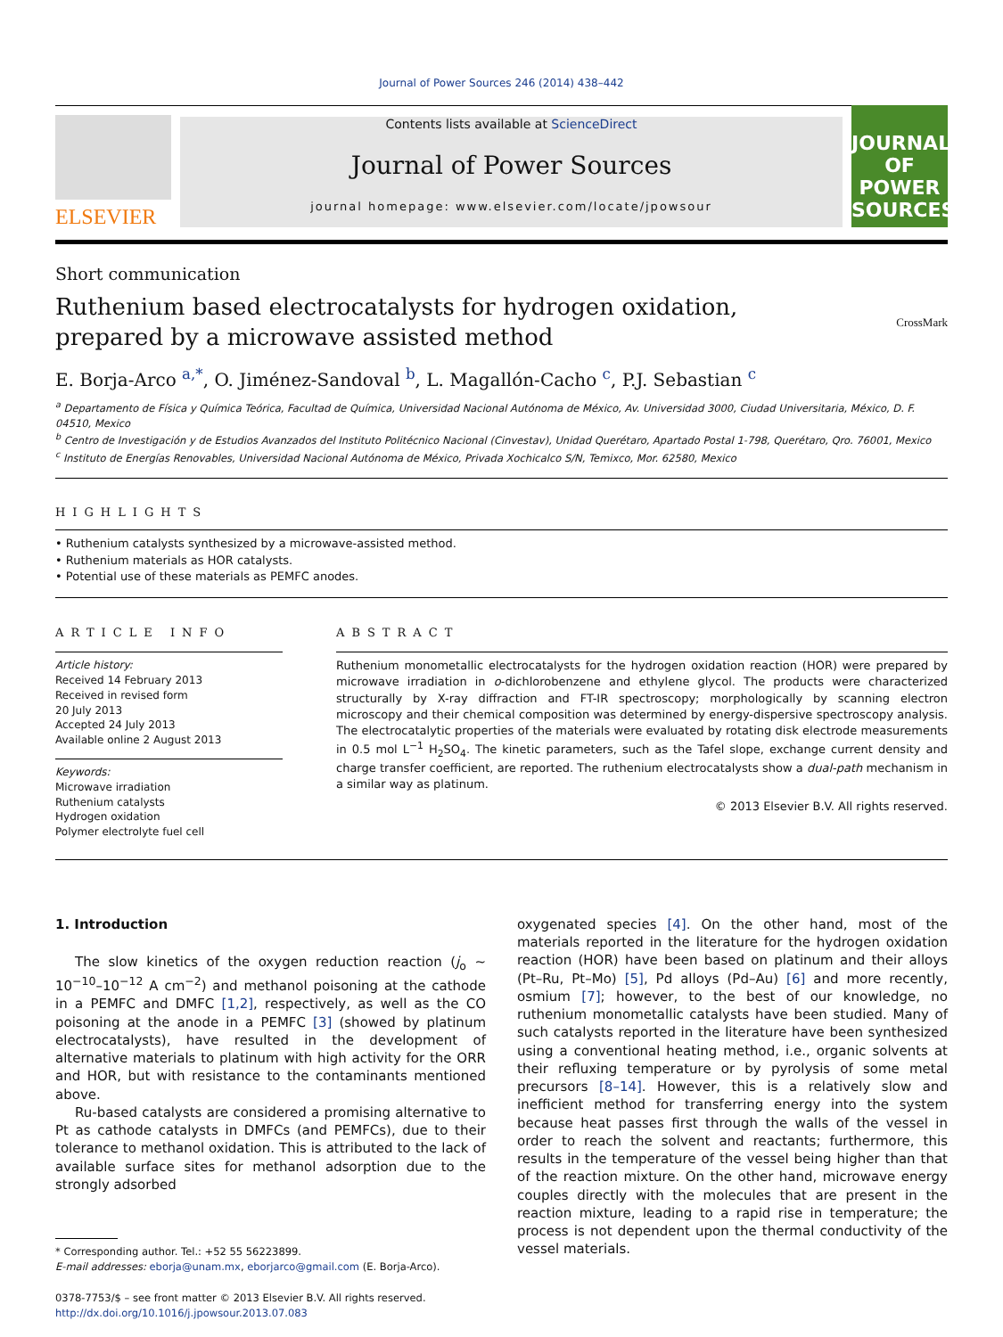Journal of Power Sources 246 (2014) 438–442
ELSEVIER
Contents lists available at ScienceDirect
Journal of Power Sources
journal homepage: www.elsevier.com/locate/jpowsour
JOURNAL OF POWER SOURCES
Short communication
Ruthenium based electrocatalysts for hydrogen oxidation, prepared by a microwave assisted method
CrossMark
E. Borja-Arco <sup>a,*</sup>, O. Jiménez-Sandoval <sup>b</sup>, L. Magallón-Cacho <sup>c</sup>, P.J. Sebastian <sup>c</sup>
<sup>a</sup> Departamento de Física y Química Teórica, Facultad de Química, Universidad Nacional Autónoma de México, Av. Universidad 3000, Ciudad Universitaria, México, D. F. 04510, Mexico
<sup>b</sup> Centro de Investigación y de Estudios Avanzados del Instituto Politécnico Nacional (Cinvestav), Unidad Querétaro, Apartado Postal 1-798, Querétaro, Qro. 76001, Mexico
<sup>c</sup> Instituto de Energías Renovables, Universidad Nacional Autónoma de México, Privada Xochicalco S/N, Temixco, Mor. 62580, Mexico
HIGHLIGHTS
• Ruthenium catalysts synthesized by a microwave-assisted method.
• Ruthenium materials as HOR catalysts.
• Potential use of these materials as PEMFC anodes.
ARTICLE INFO
Article history:
Received 14 February 2013
Received in revised form
20 July 2013
Accepted 24 July 2013
Available online 2 August 2013
Keywords:
Microwave irradiation
Ruthenium catalysts
Hydrogen oxidation
Polymer electrolyte fuel cell
ABSTRACT
Ruthenium monometallic electrocatalysts for the hydrogen oxidation reaction (HOR) were prepared by microwave irradiation in o-dichlorobenzene and ethylene glycol. The products were characterized structurally by X-ray diffraction and FT-IR spectroscopy; morphologically by scanning electron microscopy and their chemical composition was determined by energy-dispersive spectroscopy analysis. The electrocatalytic properties of the materials were evaluated by rotating disk electrode measurements in 0.5 mol L<sup>−1</sup> H<sub>2</sub>SO<sub>4</sub>. The kinetic parameters, such as the Tafel slope, exchange current density and charge transfer coefficient, are reported. The ruthenium electrocatalysts show a dual-path mechanism in a similar way as platinum.
© 2013 Elsevier B.V. All rights reserved.
1. Introduction
The slow kinetics of the oxygen reduction reaction (j<sub>o</sub> ~ 10<sup>−10</sup>–10<sup>−12</sup> A cm<sup>−2</sup>) and methanol poisoning at the cathode in a PEMFC and DMFC [1,2], respectively, as well as the CO poisoning at the anode in a PEMFC [3] (showed by platinum electrocatalysts), have resulted in the development of alternative materials to platinum with high activity for the ORR and HOR, but with resistance to the contaminants mentioned above.
Ru-based catalysts are considered a promising alternative to Pt as cathode catalysts in DMFCs (and PEMFCs), due to their tolerance to methanol oxidation. This is attributed to the lack of available surface sites for methanol adsorption due to the strongly adsorbed
* Corresponding author. Tel.: +52 55 56223899.
E-mail addresses: eborja@unam.mx, eborjarco@gmail.com (E. Borja-Arco).
0378-7753/$ – see front matter © 2013 Elsevier B.V. All rights reserved.
http://dx.doi.org/10.1016/j.jpowsour.2013.07.083
oxygenated species [4]. On the other hand, most of the materials reported in the literature for the hydrogen oxidation reaction (HOR) have been based on platinum and their alloys (Pt–Ru, Pt–Mo) [5], Pd alloys (Pd–Au) [6] and more recently, osmium [7]; however, to the best of our knowledge, no ruthenium monometallic catalysts have been studied. Many of such catalysts reported in the literature have been synthesized using a conventional heating method, i.e., organic solvents at their refluxing temperature or by pyrolysis of some metal precursors [8–14]. However, this is a relatively slow and inefficient method for transferring energy into the system because heat passes first through the walls of the vessel in order to reach the solvent and reactants; furthermore, this results in the temperature of the vessel being higher than that of the reaction mixture. On the other hand, microwave energy couples directly with the molecules that are present in the reaction mixture, leading to a rapid rise in temperature; the process is not dependent upon the thermal conductivity of the vessel materials.